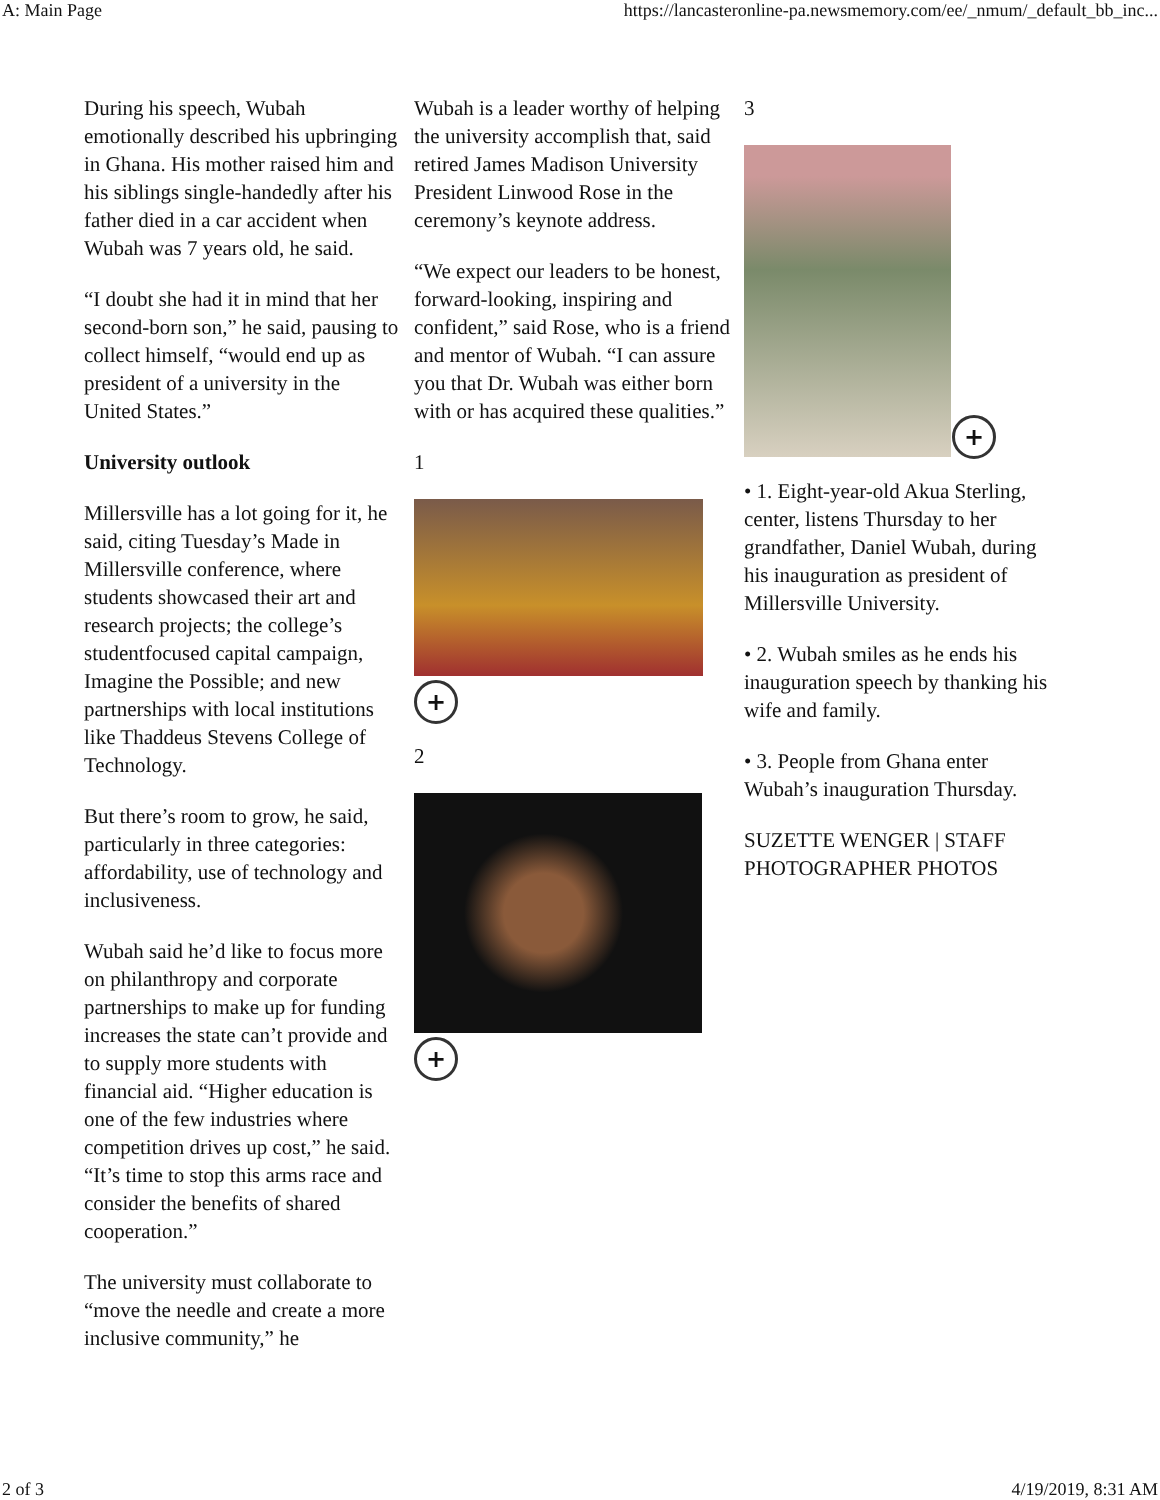A: Main Page https://lancasteronline-pa.newsmemory.com/ee/_nmum/_default_bb_inc...
During his speech, Wubah emotionally described his upbringing in Ghana. His mother raised him and his siblings single-handedly after his father died in a car accident when Wubah was 7 years old, he said.
“I doubt she had it in mind that her second-born son,” he said, pausing to collect himself, “would end up as president of a university in the United States.”
University outlook
Millersville has a lot going for it, he said, citing Tuesday’s Made in Millersville conference, where students showcased their art and research projects; the college’s studentfocused capital campaign, Imagine the Possible; and new partnerships with local institutions like Thaddeus Stevens College of Technology.
But there’s room to grow, he said, particularly in three categories: affordability, use of technology and inclusiveness.
Wubah said he’d like to focus more on philanthropy and corporate partnerships to make up for funding increases the state can’t provide and to supply more students with financial aid. “Higher education is one of the few industries where competition drives up cost,” he said. “It’s time to stop this arms race and consider the benefits of shared cooperation.”
The university must collaborate to “move the needle and create a more inclusive community,” he
Wubah is a leader worthy of helping the university accomplish that, said retired James Madison University President Linwood Rose in the ceremony’s keynote address.
“We expect our leaders to be honest, forward-looking, inspiring and confident,” said Rose, who is a friend and mentor of Wubah. “I can assure you that Dr. Wubah was either born with or has acquired these qualities.”
1
+
2
+
3
+
• 1. Eight-year-old Akua Sterling, center, listens Thursday to her grandfather, Daniel Wubah, during his inauguration as president of Millersville University.
• 2. Wubah smiles as he ends his inauguration speech by thanking his wife and family.
• 3. People from Ghana enter Wubah’s inauguration Thursday.
SUZETTE WENGER | STAFF PHOTOGRAPHER PHOTOS
2 of 3 4/19/2019, 8:31 AM